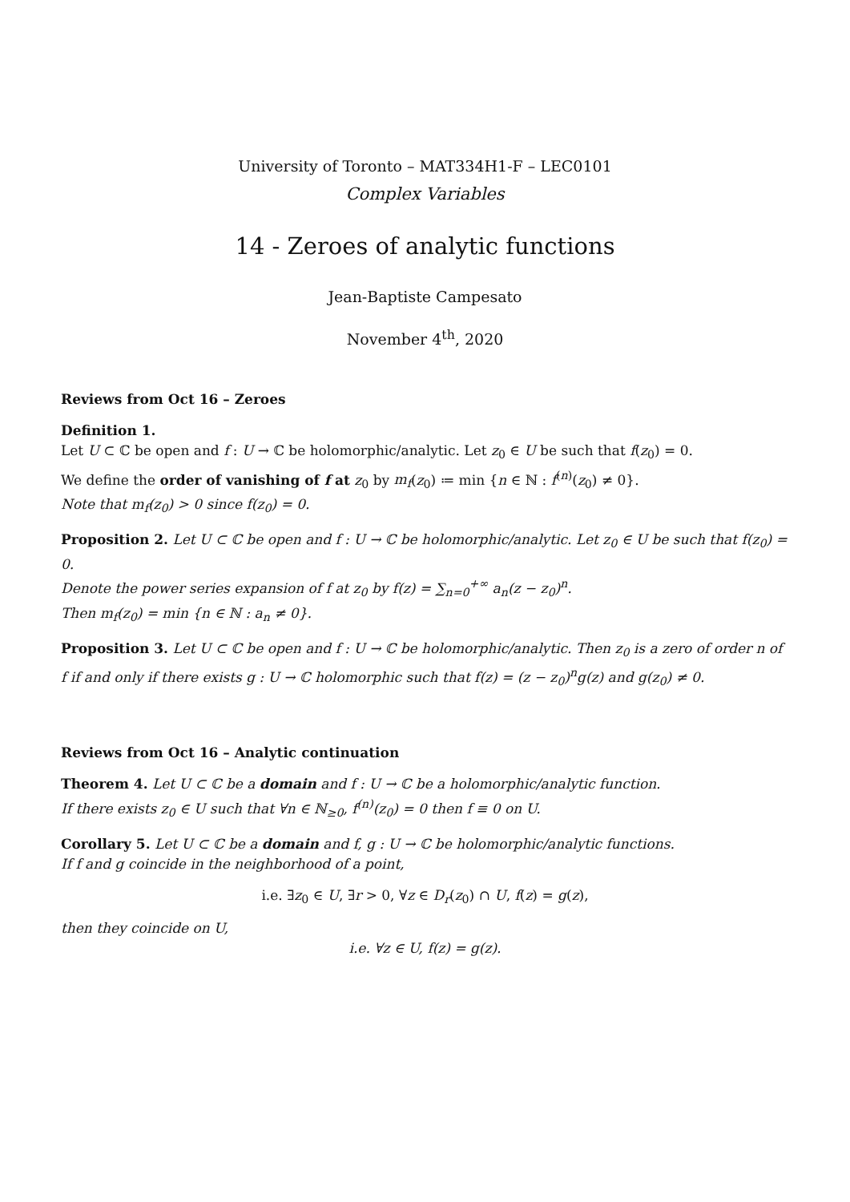University of Toronto – MAT334H1-F – LEC0101
Complex Variables
14 - Zeroes of analytic functions
Jean-Baptiste Campesato
November 4<sup>th</sup>, 2020
Reviews from Oct 16 – Zeroes
Definition 1.
Let U ⊂ ℂ be open and f : U → ℂ be holomorphic/analytic. Let z<sub>0</sub> ∈ U be such that f(z<sub>0</sub>) = 0.
We define the order of vanishing of f at z<sub>0</sub> by m<sub>f</sub>(z<sub>0</sub>) ≔ min {n ∈ ℕ : f<sup>(n)</sup>(z<sub>0</sub>) ≠ 0}.
Note that m<sub>f</sub>(z<sub>0</sub>) > 0 since f(z<sub>0</sub>) = 0.
Proposition 2. Let U ⊂ ℂ be open and f : U → ℂ be holomorphic/analytic. Let z<sub>0</sub> ∈ U be such that f(z<sub>0</sub>) = 0.
Denote the power series expansion of f at z<sub>0</sub> by f(z) = ∑<sub>n=0</sub><sup>+∞</sup> a<sub>n</sub>(z − z<sub>0</sub>)<sup>n</sup>.
Then m<sub>f</sub>(z<sub>0</sub>) = min {n ∈ ℕ : a<sub>n</sub> ≠ 0}.
Proposition 3. Let U ⊂ ℂ be open and f : U → ℂ be holomorphic/analytic. Then z<sub>0</sub> is a zero of order n of f if and only if there exists g : U → ℂ holomorphic such that f(z) = (z − z<sub>0</sub>)<sup>n</sup>g(z) and g(z<sub>0</sub>) ≠ 0.
Reviews from Oct 16 – Analytic continuation
Theorem 4. Let U ⊂ ℂ be a domain and f : U → ℂ be a holomorphic/analytic function.
If there exists z<sub>0</sub> ∈ U such that ∀n ∈ ℕ<sub>≥0</sub>, f<sup>(n)</sup>(z<sub>0</sub>) = 0 then f ≡ 0 on U.
Corollary 5. Let U ⊂ ℂ be a domain and f, g : U → ℂ be holomorphic/analytic functions.
If f and g coincide in the neighborhood of a point,
i.e. ∃z<sub>0</sub> ∈ U, ∃r > 0, ∀z ∈ D<sub>r</sub>(z<sub>0</sub>) ∩ U, f(z) = g(z),
then they coincide on U,
i.e. ∀z ∈ U, f(z) = g(z).